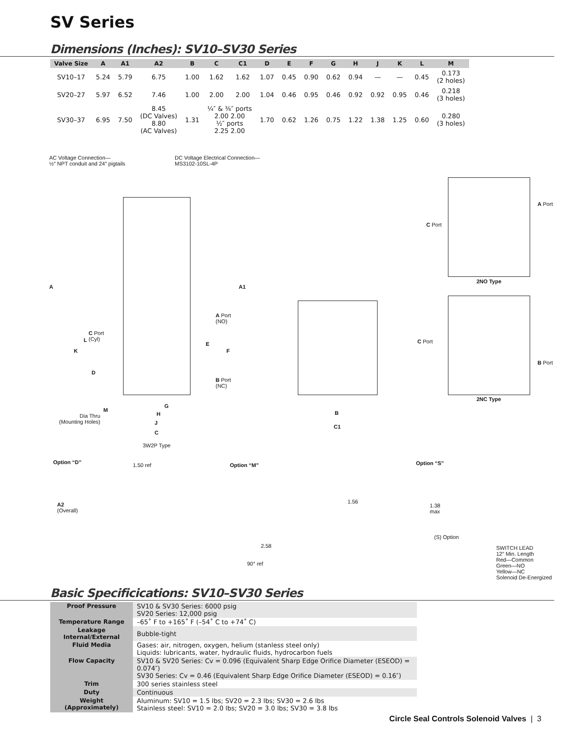SV Series
Dimensions (Inches): SV10–SV30 Series
| Valve Size | A | A1 | A2 | B | C | C1 | D | E | F | G | H | J | K | L | M |
| --- | --- | --- | --- | --- | --- | --- | --- | --- | --- | --- | --- | --- | --- | --- | --- |
| SV10–17 | 5.24 | 5.79 | 6.75 | 1.00 | 1.62 | 1.62 | 1.07 | 0.45 | 0.90 | 0.62 | 0.94 | — | — | 0.45 | 0.173 (2 holes) |
| SV20–27 | 5.97 | 6.52 | 7.46 | 1.00 | 2.00 | 2.00 | 1.04 | 0.46 | 0.95 | 0.46 | 0.92 | 0.92 | 0.95 | 0.46 | 0.218 (3 holes) |
| SV30–37 | 6.95 | 7.50 | 8.45 (DC Valves) 8.80 (AC Valves) | 1.31 | ¼″ & ⅜″ ports 2.00 2.00 ½″ ports 2.25 2.00 | | 1.70 | 0.62 | 1.26 | 0.75 | 1.22 | 1.38 | 1.25 | 0.60 | 0.280 (3 holes) |
AC Voltage Connection—
½″ NPT conduit and 24″ pigtails
DC Voltage Electrical Connection—
MS3102-10SL-4P
A Port
C Port
2NO Type
A A1
A Port
(NO)
C Port
(Cyl) L C Port E
K F
B Port
D
B Port
(NC)
2NC Type
G
M
Dia Thru
(Mounting Holes)
H B
J
C1
C
3W2P Type
Option “D” 1.50 ref Option “M” Option “S”
1.56 A2
(Overall)
1.38
max
(S) Option
2.58 SWITCH LEAD
12″ Min. Length
Red—Common
Green—NO
Yellow—NC
Solenoid De-Energized
90° ref
Basic Specificications: SV10–SV30 Series
| Proof Pressure | SV10 & SV30 Series: 6000 psig SV20 Series: 12,000 psig |
| Temperature Range | –65˚ F to +165˚ F (–54˚ C to +74˚ C) |
| Leakage Internal/External | Bubble-tight |
| Fluid Media | Gases: air, nitrogen, oxygen, helium (stanless steel only) Liquids: lubricants, water, hydraulic fluids, hydrocarbon fuels |
| Flow Capacity | SV10 & SV20 Series: Cv = 0.096 (Equivalent Sharp Edge Orifice Diameter (ESEOD) = 0.074″) SV30 Series: Cv = 0.46 (Equivalent Sharp Edge Orifice Diameter (ESEOD) = 0.16″) |
| Trim | 300 series stainless steel |
| Duty | Continuous |
| Weight (Approximately) | Aluminum: SV10 = 1.5 lbs; SV20 = 2.3 lbs; SV30 = 2.6 lbs Stainless steel: SV10 = 2.0 lbs; SV20 = 3.0 lbs; SV30 = 3.8 lbs |
Circle Seal Controls Solenoid Valves | 3